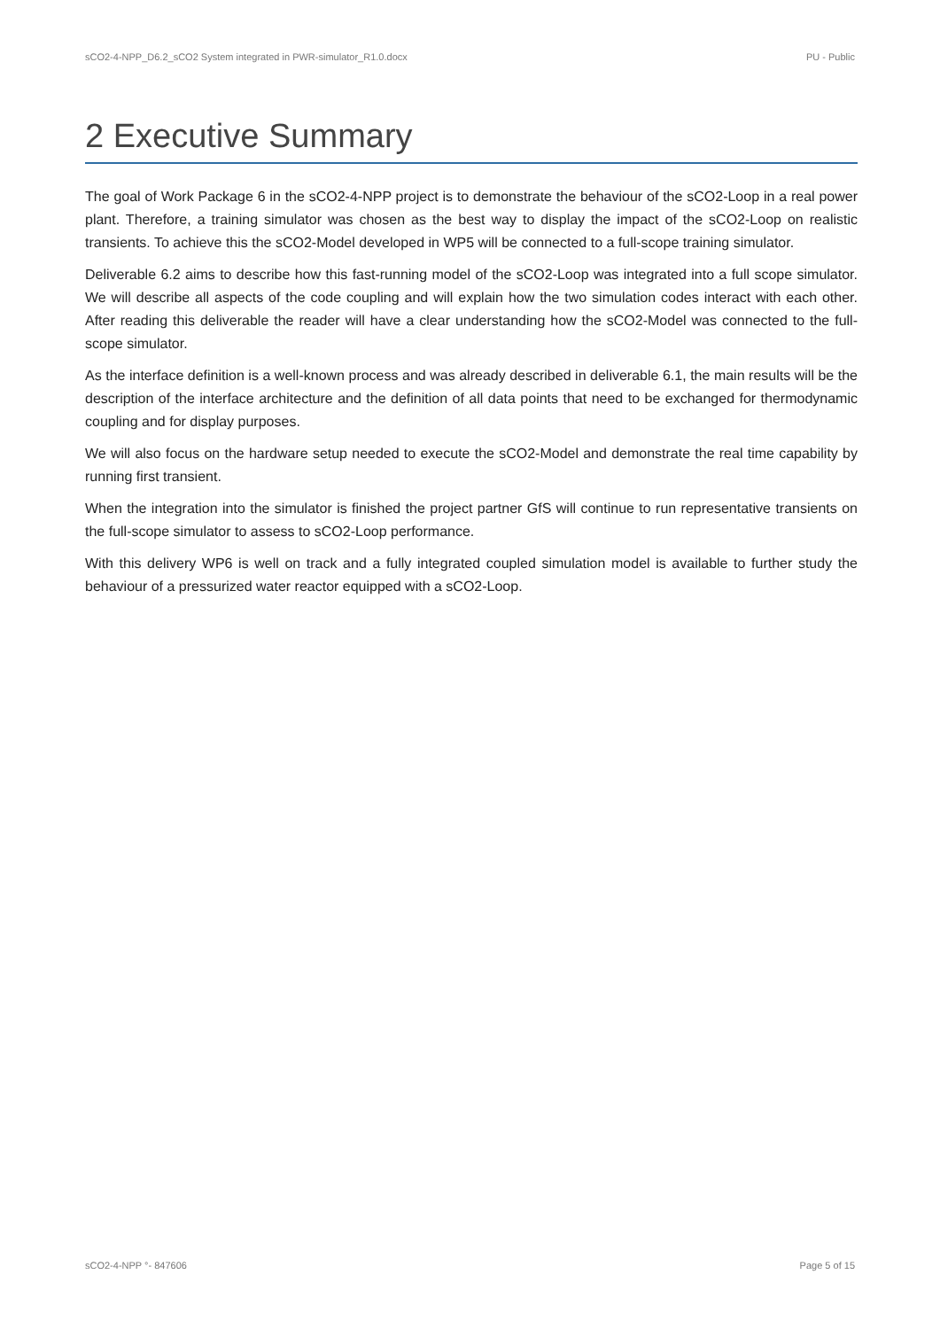sCO2-4-NPP_D6.2_sCO2 System integrated in PWR-simulator_R1.0.docx PU - Public
2 Executive Summary
The goal of Work Package 6 in the sCO2-4-NPP project is to demonstrate the behaviour of the sCO2-Loop in a real power plant. Therefore, a training simulator was chosen as the best way to display the impact of the sCO2-Loop on realistic transients. To achieve this the sCO2-Model developed in WP5 will be connected to a full-scope training simulator.
Deliverable 6.2 aims to describe how this fast-running model of the sCO2-Loop was integrated into a full scope simulator. We will describe all aspects of the code coupling and will explain how the two simulation codes interact with each other. After reading this deliverable the reader will have a clear understanding how the sCO2-Model was connected to the full-scope simulator.
As the interface definition is a well-known process and was already described in deliverable 6.1, the main results will be the description of the interface architecture and the definition of all data points that need to be exchanged for thermodynamic coupling and for display purposes.
We will also focus on the hardware setup needed to execute the sCO2-Model and demonstrate the real time capability by running first transient.
When the integration into the simulator is finished the project partner GfS will continue to run representative transients on the full-scope simulator to assess to sCO2-Loop performance.
With this delivery WP6 is well on track and a fully integrated coupled simulation model is available to further study the behaviour of a pressurized water reactor equipped with a sCO2-Loop.
sCO2-4-NPP °- 847606 Page 5 of 15